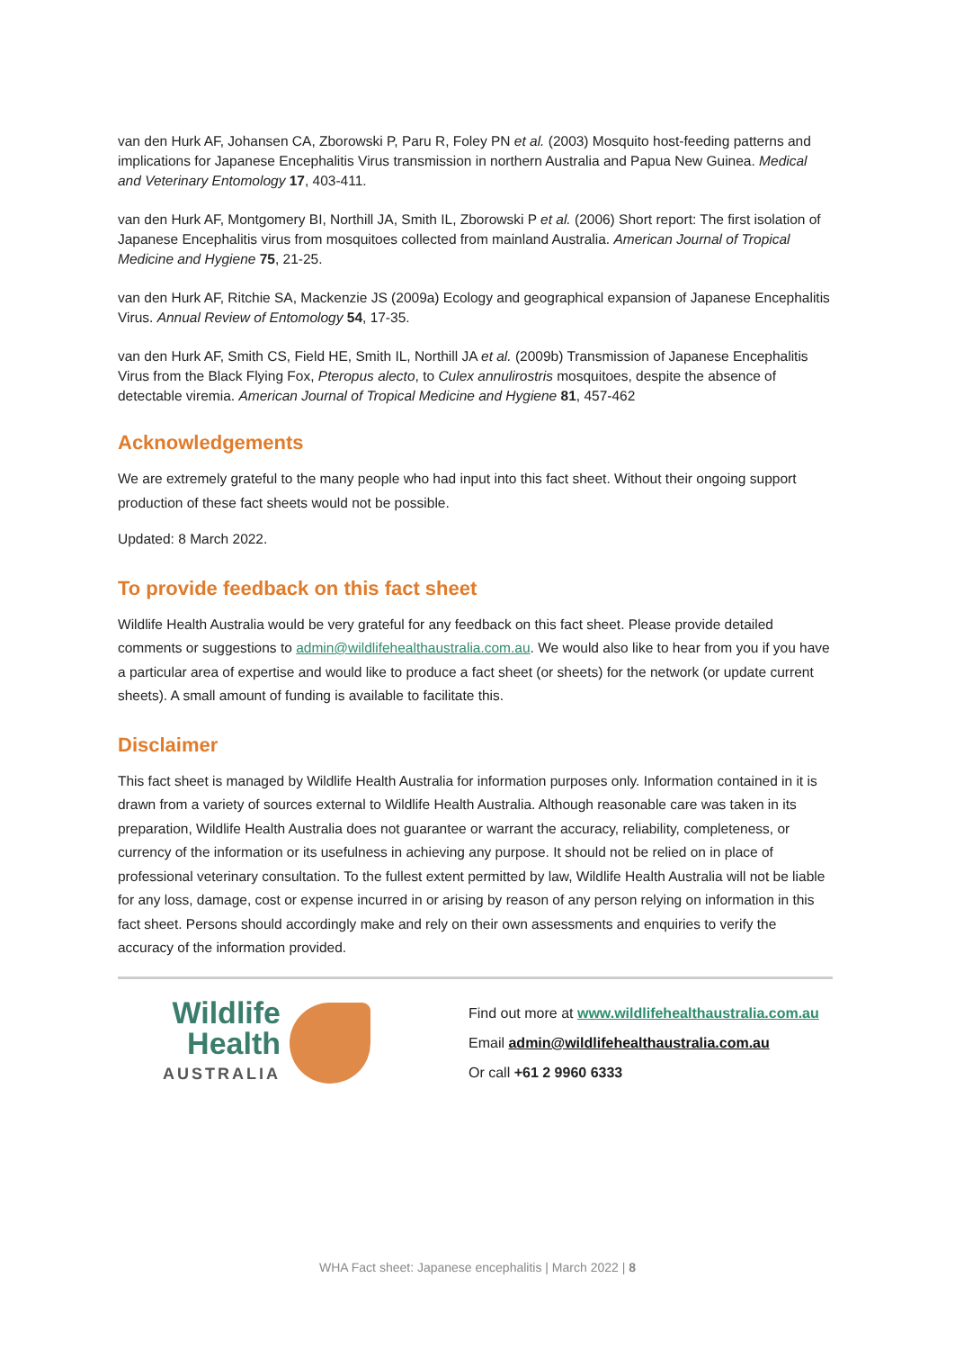van den Hurk AF, Johansen CA, Zborowski P, Paru R, Foley PN et al. (2003) Mosquito host-feeding patterns and implications for Japanese Encephalitis Virus transmission in northern Australia and Papua New Guinea. Medical and Veterinary Entomology 17, 403-411.
van den Hurk AF, Montgomery BI, Northill JA, Smith IL, Zborowski P et al. (2006) Short report: The first isolation of Japanese Encephalitis virus from mosquitoes collected from mainland Australia. American Journal of Tropical Medicine and Hygiene 75, 21-25.
van den Hurk AF, Ritchie SA, Mackenzie JS (2009a) Ecology and geographical expansion of Japanese Encephalitis Virus. Annual Review of Entomology 54, 17-35.
van den Hurk AF, Smith CS, Field HE, Smith IL, Northill JA et al. (2009b) Transmission of Japanese Encephalitis Virus from the Black Flying Fox, Pteropus alecto, to Culex annulirostris mosquitoes, despite the absence of detectable viremia. American Journal of Tropical Medicine and Hygiene 81, 457-462
Acknowledgements
We are extremely grateful to the many people who had input into this fact sheet. Without their ongoing support production of these fact sheets would not be possible.
Updated: 8 March 2022.
To provide feedback on this fact sheet
Wildlife Health Australia would be very grateful for any feedback on this fact sheet. Please provide detailed comments or suggestions to admin@wildlifehealthaustralia.com.au. We would also like to hear from you if you have a particular area of expertise and would like to produce a fact sheet (or sheets) for the network (or update current sheets). A small amount of funding is available to facilitate this.
Disclaimer
This fact sheet is managed by Wildlife Health Australia for information purposes only. Information contained in it is drawn from a variety of sources external to Wildlife Health Australia. Although reasonable care was taken in its preparation, Wildlife Health Australia does not guarantee or warrant the accuracy, reliability, completeness, or currency of the information or its usefulness in achieving any purpose. It should not be relied on in place of professional veterinary consultation. To the fullest extent permitted by law, Wildlife Health Australia will not be liable for any loss, damage, cost or expense incurred in or arising by reason of any person relying on information in this fact sheet. Persons should accordingly make and rely on their own assessments and enquiries to verify the accuracy of the information provided.
Wildlife
Health
AUSTRALIA
Find out more at www.wildlifehealthaustralia.com.au
Email admin@wildlifehealthaustralia.com.au
Or call +61 2 9960 6333
WHA Fact sheet: Japanese encephalitis | March 2022 | 8